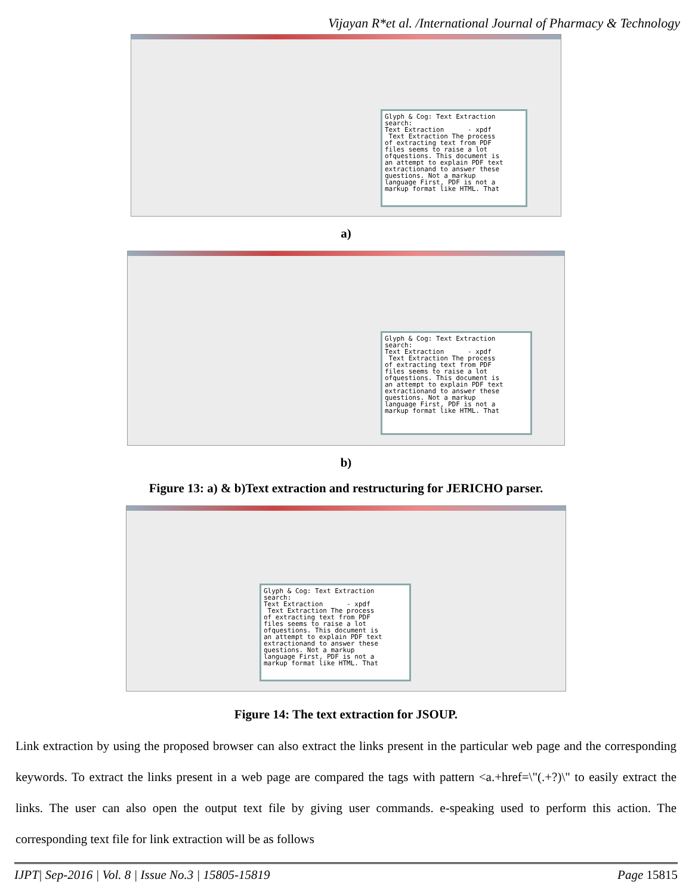Vijayan R*et al. /International Journal of Pharmacy & Technology
Glyph & Cog: Text Extraction search: Text Extraction - xpdf Text Extraction The process of extracting text from PDF files seems to raise a lot ofquestions. This document is an attempt to explain PDF text extractionand to answer these questions. Not a markup language First, PDF is not a markup format like HTML. That
a)
Glyph & Cog: Text Extraction search: Text Extraction - xpdf Text Extraction The process of extracting text from PDF files seems to raise a lot ofquestions. This document is an attempt to explain PDF text extractionand to answer these questions. Not a markup language First, PDF is not a markup format like HTML. That
b)
Figure 13: a) & b)Text extraction and restructuring for JERICHO parser.
Glyph & Cog: Text Extraction search: Text Extraction - xpdf Text Extraction The process of extracting text from PDF files seems to raise a lot ofquestions. This document is an attempt to explain PDF text extractionand to answer these questions. Not a markup language First, PDF is not a markup format like HTML. That
Figure 14: The text extraction for JSOUP.
Link extraction by using the proposed browser can also extract the links present in the particular web page and the corresponding keywords. To extract the links present in a web page are compared the tags with pattern <a.+href=\"(.+?)\" to easily extract the links. The user can also open the output text file by giving user commands. e-speaking used to perform this action. The corresponding text file for link extraction will be as follows
IJPT| Sep-2016 | Vol. 8 | Issue No.3 | 15805-15819 Page 15815